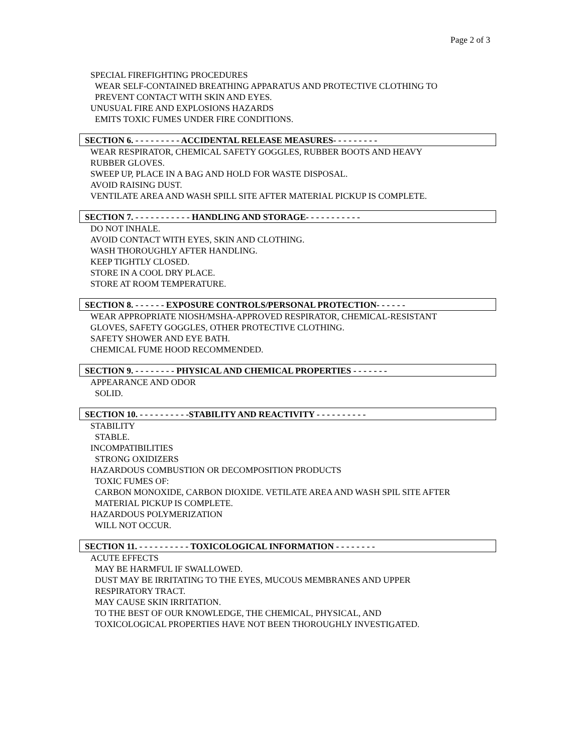Page 2 of 3
SPECIAL FIREFIGHTING PROCEDURES
WEAR SELF-CONTAINED BREATHING APPARATUS AND PROTECTIVE CLOTHING TO
PREVENT CONTACT WITH SKIN AND EYES.
UNUSUAL FIRE AND EXPLOSIONS HAZARDS
EMITS TOXIC FUMES UNDER FIRE CONDITIONS.
SECTION 6. - - - - - - - - - ACCIDENTAL RELEASE MEASURES- - - - - - - - -
WEAR RESPIRATOR, CHEMICAL SAFETY GOGGLES, RUBBER BOOTS AND HEAVY
RUBBER GLOVES.
SWEEP UP, PLACE IN A BAG AND HOLD FOR WASTE DISPOSAL.
AVOID RAISING DUST.
VENTILATE AREA AND WASH SPILL SITE AFTER MATERIAL PICKUP IS COMPLETE.
SECTION 7. - - - - - - - - - - - HANDLING AND STORAGE- - - - - - - - - - -
DO NOT INHALE.
AVOID CONTACT WITH EYES, SKIN AND CLOTHING.
WASH THOROUGHLY AFTER HANDLING.
KEEP TIGHTLY CLOSED.
STORE IN A COOL DRY PLACE.
STORE AT ROOM TEMPERATURE.
SECTION 8. - - - - - - EXPOSURE CONTROLS/PERSONAL PROTECTION- - - - - -
WEAR APPROPRIATE NIOSH/MSHA-APPROVED RESPIRATOR, CHEMICAL-RESISTANT
GLOVES, SAFETY GOGGLES, OTHER PROTECTIVE CLOTHING.
SAFETY SHOWER AND EYE BATH.
CHEMICAL FUME HOOD RECOMMENDED.
SECTION 9. - - - - - - - - PHYSICAL AND CHEMICAL PROPERTIES - - - - - - -
APPEARANCE AND ODOR
SOLID.
SECTION 10. - - - - - - - - - -STABILITY AND REACTIVITY - - - - - - - - - -
STABILITY
STABLE.
INCOMPATIBILITIES
STRONG OXIDIZERS
HAZARDOUS COMBUSTION OR DECOMPOSITION PRODUCTS
TOXIC FUMES OF:
CARBON MONOXIDE, CARBON DIOXIDE. VETILATE AREA AND WASH SPIL SITE AFTER
MATERIAL PICKUP IS COMPLETE.
HAZARDOUS POLYMERIZATION
WILL NOT OCCUR.
SECTION 11. - - - - - - - - - - TOXICOLOGICAL INFORMATION - - - - - - - -
ACUTE EFFECTS
MAY BE HARMFUL IF SWALLOWED.
DUST MAY BE IRRITATING TO THE EYES, MUCOUS MEMBRANES AND UPPER
RESPIRATORY TRACT.
MAY CAUSE SKIN IRRITATION.
TO THE BEST OF OUR KNOWLEDGE, THE CHEMICAL, PHYSICAL, AND
TOXICOLOGICAL PROPERTIES HAVE NOT BEEN THOROUGHLY INVESTIGATED.